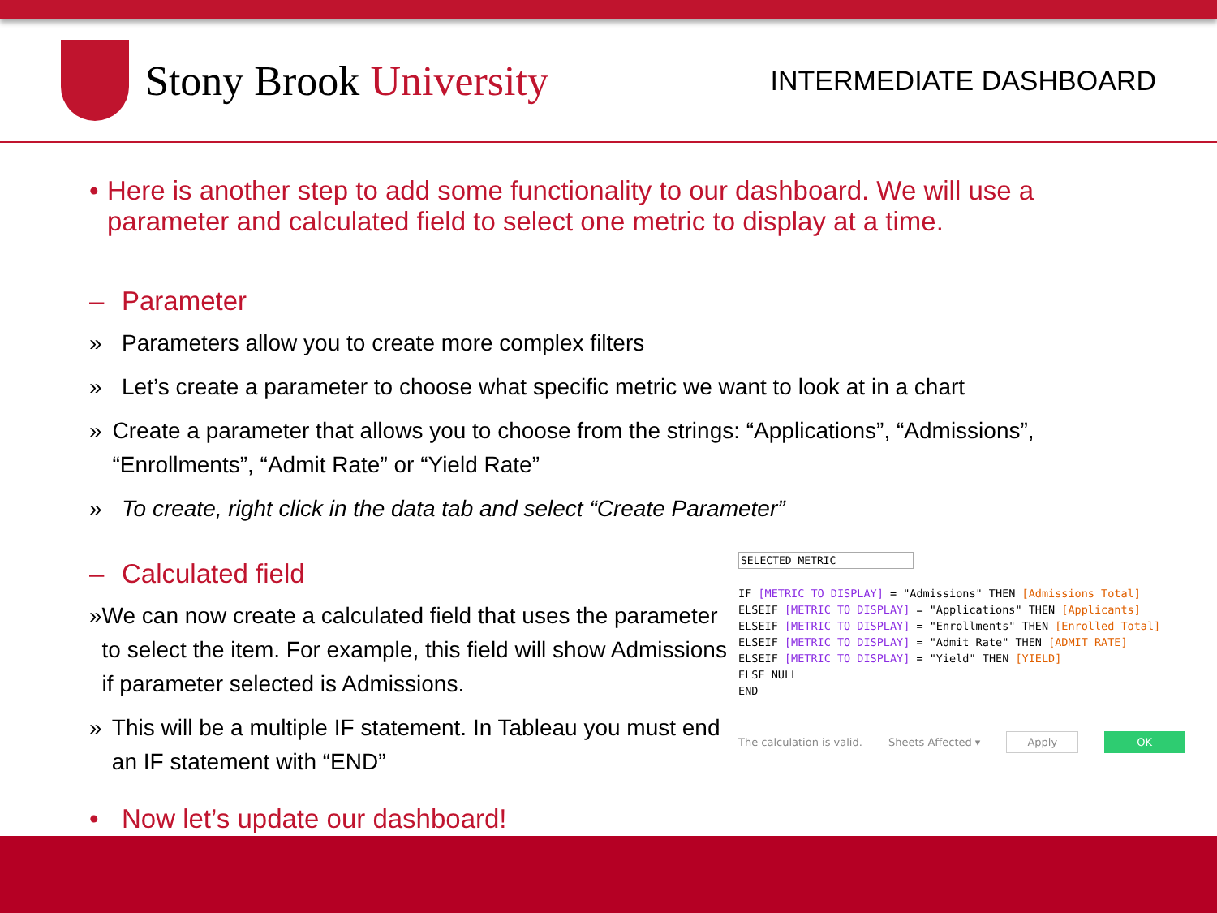Stony Brook University
INTERMEDIATE DASHBOARD
• Here is another step to add some functionality to our dashboard. We will use a parameter and calculated field to select one metric to display at a time.
– Parameter
» Parameters allow you to create more complex filters
» Let’s create a parameter to choose what specific metric we want to look at in a chart
» Create a parameter that allows you to choose from the strings: “Applications”, “Admissions”, “Enrollments”, “Admit Rate” or “Yield Rate”
» To create, right click in the data tab and select “Create Parameter”
– Calculated field
» We can now create a calculated field that uses the parameter to select the item. For example, this field will show Admissions if parameter selected is Admissions.
» This will be a multiple IF statement. In Tableau you must end an IF statement with “END”
• Now let’s update our dashboard!
SELECTED METRIC
IF [METRIC TO DISPLAY] = "Admissions" THEN [Admissions Total]
ELSEIF [METRIC TO DISPLAY] = "Applications" THEN [Applicants]
ELSEIF [METRIC TO DISPLAY] = "Enrollments" THEN [Enrolled Total]
ELSEIF [METRIC TO DISPLAY] = "Admit Rate" THEN [ADMIT RATE]
ELSEIF [METRIC TO DISPLAY] = "Yield" THEN [YIELD]
ELSE NULL
END
The calculation is valid. Sheets Affected ▾ Apply OK